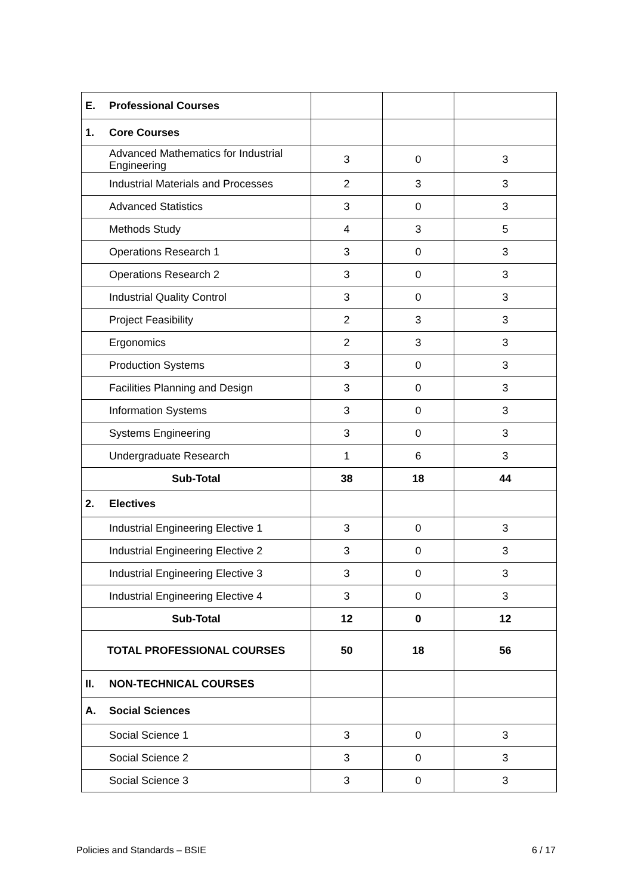| E. | Professional Courses | | | |
| 1. | Core Courses | | | |
| | Advanced Mathematics for Industrial Engineering | 3 | 0 | 3 |
| | Industrial Materials and Processes | 2 | 3 | 3 |
| | Advanced Statistics | 3 | 0 | 3 |
| | Methods Study | 4 | 3 | 5 |
| | Operations Research 1 | 3 | 0 | 3 |
| | Operations Research 2 | 3 | 0 | 3 |
| | Industrial Quality Control | 3 | 0 | 3 |
| | Project Feasibility | 2 | 3 | 3 |
| | Ergonomics | 2 | 3 | 3 |
| | Production Systems | 3 | 0 | 3 |
| | Facilities Planning and Design | 3 | 0 | 3 |
| | Information Systems | 3 | 0 | 3 |
| | Systems Engineering | 3 | 0 | 3 |
| | Undergraduate Research | 1 | 6 | 3 |
| Sub-Total | | 38 | 18 | 44 |
| 2. | Electives | | | |
| | Industrial Engineering Elective 1 | 3 | 0 | 3 |
| | Industrial Engineering Elective 2 | 3 | 0 | 3 |
| | Industrial Engineering Elective 3 | 3 | 0 | 3 |
| | Industrial Engineering Elective 4 | 3 | 0 | 3 |
| Sub-Total | | 12 | 0 | 12 |
| TOTAL PROFESSIONAL COURSES | | 50 | 18 | 56 |
| II. | NON-TECHNICAL COURSES | | | |
| A. | Social Sciences | | | |
| | Social Science 1 | 3 | 0 | 3 |
| | Social Science 2 | 3 | 0 | 3 |
| | Social Science 3 | 3 | 0 | 3 |
Policies and Standards – BSIE 6 / 17